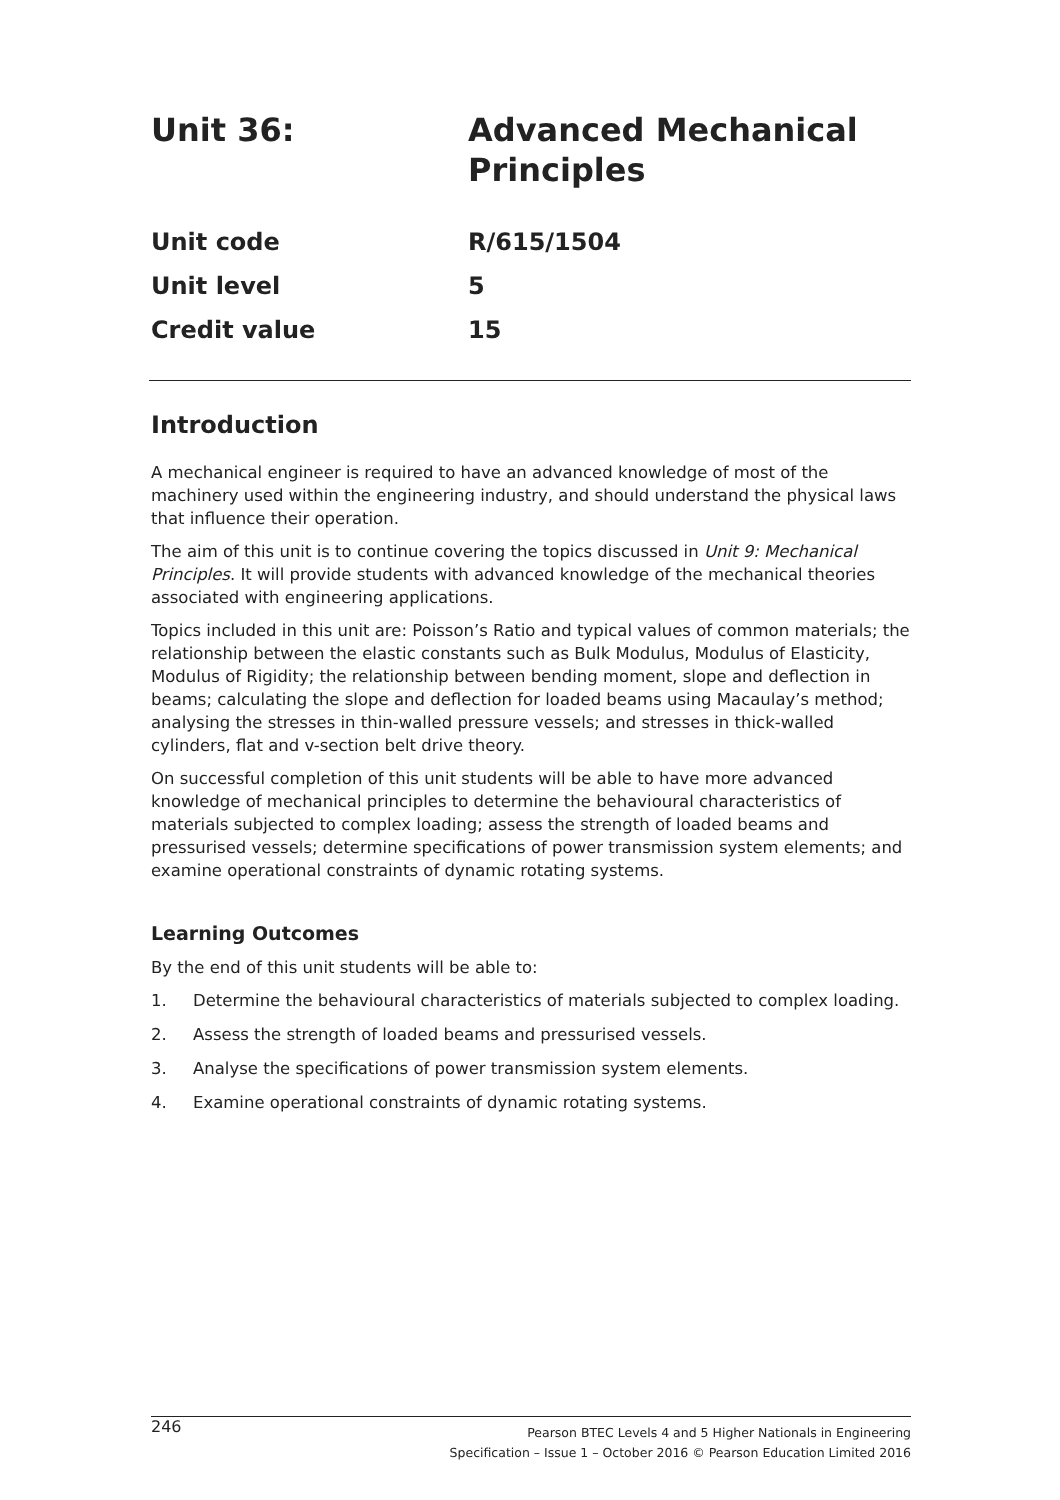Unit 36: Advanced Mechanical
Principles
Unit code R/615/1504
Unit level 5
Credit value 15
Introduction
A mechanical engineer is required to have an advanced knowledge of most of the machinery used within the engineering industry, and should understand the physical laws that influence their operation.
The aim of this unit is to continue covering the topics discussed in Unit 9: Mechanical Principles. It will provide students with advanced knowledge of the mechanical theories associated with engineering applications.
Topics included in this unit are: Poisson’s Ratio and typical values of common materials; the relationship between the elastic constants such as Bulk Modulus, Modulus of Elasticity, Modulus of Rigidity; the relationship between bending moment, slope and deflection in beams; calculating the slope and deflection for loaded beams using Macaulay’s method; analysing the stresses in thin-walled pressure vessels; and stresses in thick-walled cylinders, flat and v-section belt drive theory.
On successful completion of this unit students will be able to have more advanced knowledge of mechanical principles to determine the behavioural characteristics of materials subjected to complex loading; assess the strength of loaded beams and pressurised vessels; determine specifications of power transmission system elements; and examine operational constraints of dynamic rotating systems.
Learning Outcomes
By the end of this unit students will be able to:
1. Determine the behavioural characteristics of materials subjected to complex loading.
2. Assess the strength of loaded beams and pressurised vessels.
3. Analyse the specifications of power transmission system elements.
4. Examine operational constraints of dynamic rotating systems.
246
Pearson BTEC Levels 4 and 5 Higher Nationals in Engineering
Specification – Issue 1 – October 2016 © Pearson Education Limited 2016